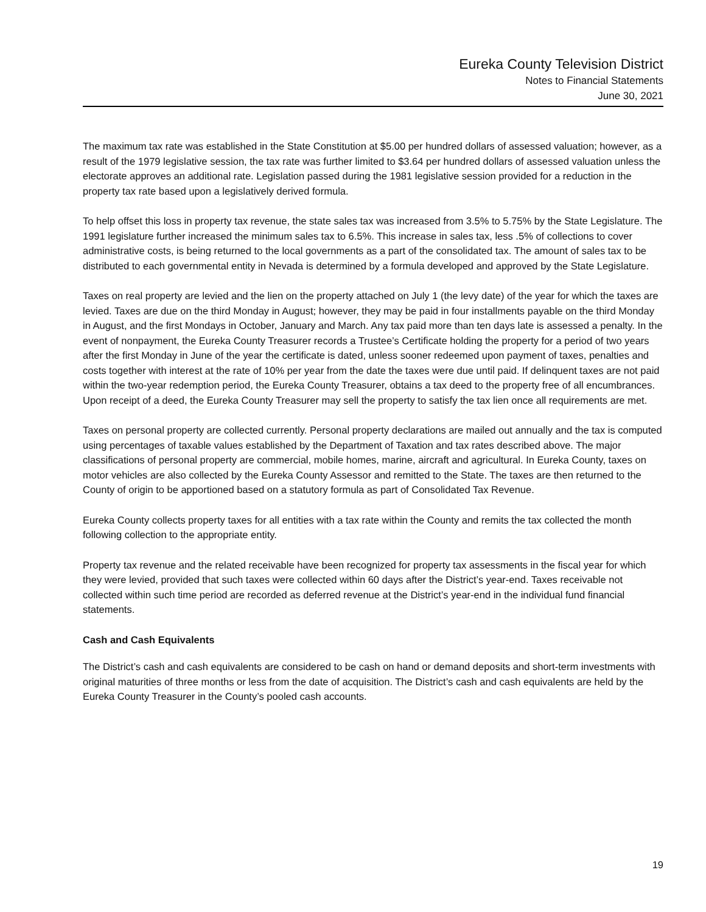Eureka County Television District
Notes to Financial Statements
June 30, 2021
The maximum tax rate was established in the State Constitution at $5.00 per hundred dollars of assessed valuation; however, as a result of the 1979 legislative session, the tax rate was further limited to $3.64 per hundred dollars of assessed valuation unless the electorate approves an additional rate. Legislation passed during the 1981 legislative session provided for a reduction in the property tax rate based upon a legislatively derived formula.
To help offset this loss in property tax revenue, the state sales tax was increased from 3.5% to 5.75% by the State Legislature. The 1991 legislature further increased the minimum sales tax to 6.5%. This increase in sales tax, less .5% of collections to cover administrative costs, is being returned to the local governments as a part of the consolidated tax. The amount of sales tax to be distributed to each governmental entity in Nevada is determined by a formula developed and approved by the State Legislature.
Taxes on real property are levied and the lien on the property attached on July 1 (the levy date) of the year for which the taxes are levied. Taxes are due on the third Monday in August; however, they may be paid in four installments payable on the third Monday in August, and the first Mondays in October, January and March. Any tax paid more than ten days late is assessed a penalty. In the event of nonpayment, the Eureka County Treasurer records a Trustee’s Certificate holding the property for a period of two years after the first Monday in June of the year the certificate is dated, unless sooner redeemed upon payment of taxes, penalties and costs together with interest at the rate of 10% per year from the date the taxes were due until paid. If delinquent taxes are not paid within the two-year redemption period, the Eureka County Treasurer, obtains a tax deed to the property free of all encumbrances. Upon receipt of a deed, the Eureka County Treasurer may sell the property to satisfy the tax lien once all requirements are met.
Taxes on personal property are collected currently. Personal property declarations are mailed out annually and the tax is computed using percentages of taxable values established by the Department of Taxation and tax rates described above. The major classifications of personal property are commercial, mobile homes, marine, aircraft and agricultural. In Eureka County, taxes on motor vehicles are also collected by the Eureka County Assessor and remitted to the State. The taxes are then returned to the County of origin to be apportioned based on a statutory formula as part of Consolidated Tax Revenue.
Eureka County collects property taxes for all entities with a tax rate within the County and remits the tax collected the month following collection to the appropriate entity.
Property tax revenue and the related receivable have been recognized for property tax assessments in the fiscal year for which they were levied, provided that such taxes were collected within 60 days after the District’s year-end. Taxes receivable not collected within such time period are recorded as deferred revenue at the District’s year-end in the individual fund financial statements.
Cash and Cash Equivalents
The District’s cash and cash equivalents are considered to be cash on hand or demand deposits and short-term investments with original maturities of three months or less from the date of acquisition. The District’s cash and cash equivalents are held by the Eureka County Treasurer in the County’s pooled cash accounts.
19